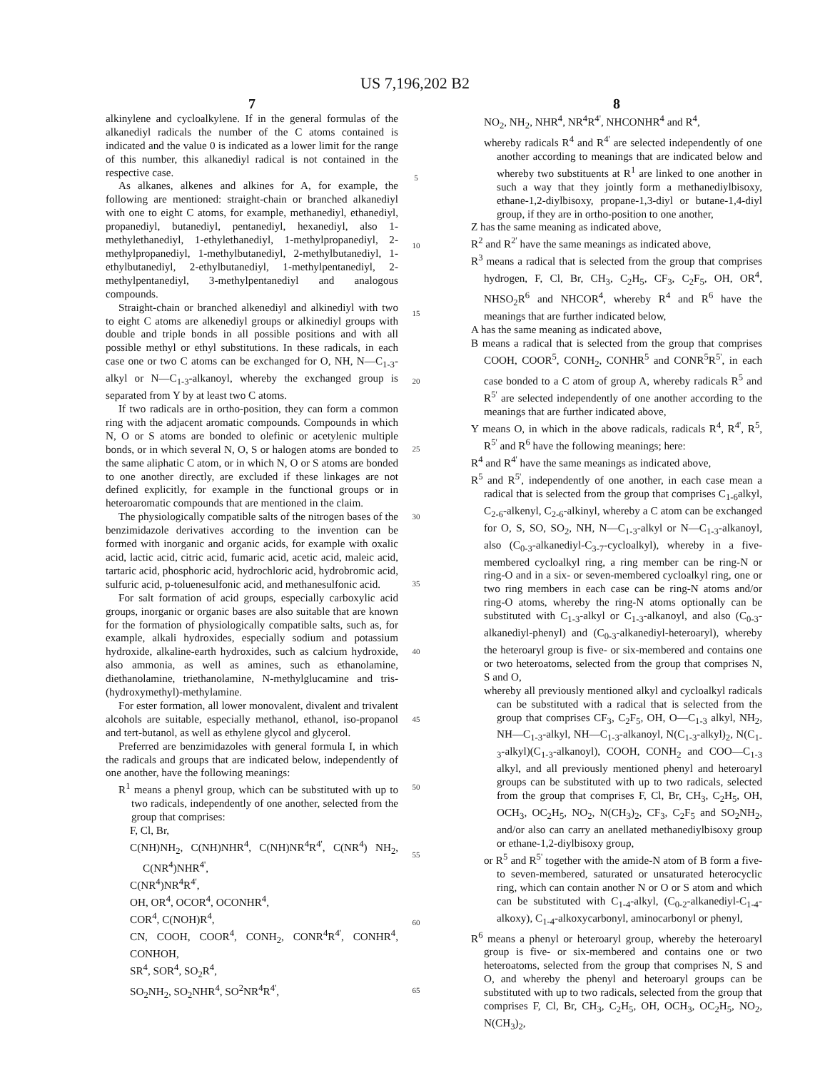US 7,196,202 B2
7
alkinylene and cycloalkylene. If in the general formulas of the alkanediyl radicals the number of the C atoms contained is indicated and the value 0 is indicated as a lower limit for the range of this number, this alkanediyl radical is not contained in the respective case.
As alkanes, alkenes and alkines for A, for example, the following are mentioned: straight-chain or branched alkanediyl with one to eight C atoms, for example, methanediyl, ethanediyl, propanediyl, butanediyl, pentanediyl, hexanediyl, also 1-methylethanediyl, 1-ethylethanediyl, 1-methylpropanediyl, 2-methylpropanediyl, 1-methylbutanediyl, 2-methylbutanediyl, 1-ethylbutanediyl, 2-ethylbutanediyl, 1-methylpentanediyl, 2-methylpentanediyl, 3-methylpentanediyl and analogous compounds.
Straight-chain or branched alkenediyl and alkinediyl with two to eight C atoms are alkenediyl groups or alkinediyl groups with double and triple bonds in all possible positions and with all possible methyl or ethyl substitutions. In these radicals, in each case one or two C atoms can be exchanged for O, NH, N—C<sub>1-3</sub>-alkyl or N—C<sub>1-3</sub>-alkanoyl, whereby the exchanged group is separated from Y by at least two C atoms.
If two radicals are in ortho-position, they can form a common ring with the adjacent aromatic compounds. Compounds in which N, O or S atoms are bonded to olefinic or acetylenic multiple bonds, or in which several N, O, S or halogen atoms are bonded to the same aliphatic C atom, or in which N, O or S atoms are bonded to one another directly, are excluded if these linkages are not defined explicitly, for example in the functional groups or in heteroaromatic compounds that are mentioned in the claim.
The physiologically compatible salts of the nitrogen bases of the benzimidazole derivatives according to the invention can be formed with inorganic and organic acids, for example with oxalic acid, lactic acid, citric acid, fumaric acid, acetic acid, maleic acid, tartaric acid, phosphoric acid, hydrochloric acid, hydrobromic acid, sulfuric acid, p-toluenesulfonic acid, and methanesulfonic acid.
For salt formation of acid groups, especially carboxylic acid groups, inorganic or organic bases are also suitable that are known for the formation of physiologically compatible salts, such as, for example, alkali hydroxides, especially sodium and potassium hydroxide, alkaline-earth hydroxides, such as calcium hydroxide, also ammonia, as well as amines, such as ethanolamine, diethanolamine, triethanolamine, N-methylglucamine and tris-(hydroxymethyl)-methylamine.
For ester formation, all lower monovalent, divalent and trivalent alcohols are suitable, especially methanol, ethanol, iso-propanol and tert-butanol, as well as ethylene glycol and glycerol.
Preferred are benzimidazoles with general formula I, in which the radicals and groups that are indicated below, independently of one another, have the following meanings:
R<sup>1</sup> means a phenyl group, which can be substituted with up to two radicals, independently of one another, selected from the group that comprises:
F, Cl, Br,
C(NH)NH<sub>2</sub>, C(NH)NHR<sup>4</sup>, C(NH)NR<sup>4</sup>R<sup>4'</sup>, C(NR<sup>4</sup>) NH<sub>2</sub>, C(NR<sup>4</sup>)NHR<sup>4'</sup>,
C(NR<sup>4</sup>)NR<sup>4</sup>R<sup>4'</sup>,
OH, OR<sup>4</sup>, OCOR<sup>4</sup>, OCONHR<sup>4</sup>,
COR<sup>4</sup>, C(NOH)R<sup>4</sup>,
CN, COOH, COOR<sup>4</sup>, CONH<sub>2</sub>, CONR<sup>4</sup>R<sup>4'</sup>, CONHR<sup>4</sup>, CONHOH,
SR<sup>4</sup>, SOR<sup>4</sup>, SO<sub>2</sub>R<sup>4</sup>,
SO<sub>2</sub>NH<sub>2</sub>, SO<sub>2</sub>NHR<sup>4</sup>, SO<sup>2</sup>NR<sup>4</sup>R<sup>4'</sup>,
5
10
15
20
25
30
35
40
45
50
55
60
65
8
NO<sub>2</sub>, NH<sub>2</sub>, NHR<sup>4</sup>, NR<sup>4</sup>R<sup>4'</sup>, NHCONHR<sup>4</sup> and R<sup>4</sup>,
whereby radicals R<sup>4</sup> and R<sup>4'</sup> are selected independently of one another according to meanings that are indicated below and whereby two substituents at R<sup>1</sup> are linked to one another in such a way that they jointly form a methanediylbisoxy, ethane-1,2-diylbisoxy, propane-1,3-diyl or butane-1,4-diyl group, if they are in ortho-position to one another,
Z has the same meaning as indicated above,
R<sup>2</sup> and R<sup>2'</sup> have the same meanings as indicated above,
R<sup>3</sup> means a radical that is selected from the group that comprises hydrogen, F, Cl, Br, CH<sub>3</sub>, C<sub>2</sub>H<sub>5</sub>, CF<sub>3</sub>, C<sub>2</sub>F<sub>5</sub>, OH, OR<sup>4</sup>, NHSO<sub>2</sub>R<sup>6</sup> and NHCOR<sup>4</sup>, whereby R<sup>4</sup> and R<sup>6</sup> have the meanings that are further indicated below,
A has the same meaning as indicated above,
B means a radical that is selected from the group that comprises COOH, COOR<sup>5</sup>, CONH<sub>2</sub>, CONHR<sup>5</sup> and CONR<sup>5</sup>R<sup>5'</sup>, in each case bonded to a C atom of group A, whereby radicals R<sup>5</sup> and R<sup>5'</sup> are selected independently of one another according to the meanings that are further indicated above,
Y means O, in which in the above radicals, radicals R<sup>4</sup>, R<sup>4'</sup>, R<sup>5</sup>, R<sup>5'</sup> and R<sup>6</sup> have the following meanings; here:
R<sup>4</sup> and R<sup>4'</sup> have the same meanings as indicated above,
R<sup>5</sup> and R<sup>5'</sup>, independently of one another, in each case mean a radical that is selected from the group that comprises C<sub>1-6</sub>alkyl, C<sub>2-6</sub>-alkenyl, C<sub>2-6</sub>-alkinyl, whereby a C atom can be exchanged for O, S, SO, SO<sub>2</sub>, NH, N—C<sub>1-3</sub>-alkyl or N—C<sub>1-3</sub>-alkanoyl, also (C<sub>0-3</sub>-alkanediyl-C<sub>3-7</sub>-cycloalkyl), whereby in a five-membered cycloalkyl ring, a ring member can be ring-N or ring-O and in a six- or seven-membered cycloalkyl ring, one or two ring members in each case can be ring-N atoms and/or ring-O atoms, whereby the ring-N atoms optionally can be substituted with C<sub>1-3</sub>-alkyl or C<sub>1-3</sub>-alkanoyl, and also (C<sub>0-3</sub>-alkanediyl-phenyl) and (C<sub>0-3</sub>-alkanediyl-heteroaryl), whereby the heteroaryl group is five- or six-membered and contains one or two heteroatoms, selected from the group that comprises N, S and O,
whereby all previously mentioned alkyl and cycloalkyl radicals can be substituted with a radical that is selected from the group that comprises CF<sub>3</sub>, C<sub>2</sub>F<sub>5</sub>, OH, O—C<sub>1-3</sub> alkyl, NH<sub>2</sub>, NH—C<sub>1-3</sub>-alkyl, NH—C<sub>1-3</sub>-alkanoyl, N(C<sub>1-3</sub>-alkyl)<sub>2</sub>, N(C<sub>1-3</sub>-alkyl)(C<sub>1-3</sub>-alkanoyl), COOH, CONH<sub>2</sub> and COO—C<sub>1-3</sub> alkyl, and all previously mentioned phenyl and heteroaryl groups can be substituted with up to two radicals, selected from the group that comprises F, Cl, Br, CH<sub>3</sub>, C<sub>2</sub>H<sub>5</sub>, OH, OCH<sub>3</sub>, OC<sub>2</sub>H<sub>5</sub>, NO<sub>2</sub>, N(CH<sub>3</sub>)<sub>2</sub>, CF<sub>3</sub>, C<sub>2</sub>F<sub>5</sub> and SO<sub>2</sub>NH<sub>2</sub>, and/or also can carry an anellated methanediylbisoxy group or ethane-1,2-diylbisoxy group,
or R<sup>5</sup> and R<sup>5'</sup> together with the amide-N atom of B form a five- to seven-membered, saturated or unsaturated heterocyclic ring, which can contain another N or O or S atom and which can be substituted with C<sub>1-4</sub>-alkyl, (C<sub>0-2</sub>-alkanediyl-C<sub>1-4</sub>-alkoxy), C<sub>1-4</sub>-alkoxycarbonyl, aminocarbonyl or phenyl,
R<sup>6</sup> means a phenyl or heteroaryl group, whereby the heteroaryl group is five- or six-membered and contains one or two heteroatoms, selected from the group that comprises N, S and O, and whereby the phenyl and heteroaryl groups can be substituted with up to two radicals, selected from the group that comprises F, Cl, Br, CH<sub>3</sub>, C<sub>2</sub>H<sub>5</sub>, OH, OCH<sub>3</sub>, OC<sub>2</sub>H<sub>5</sub>, NO<sub>2</sub>, N(CH<sub>3</sub>)<sub>2</sub>,